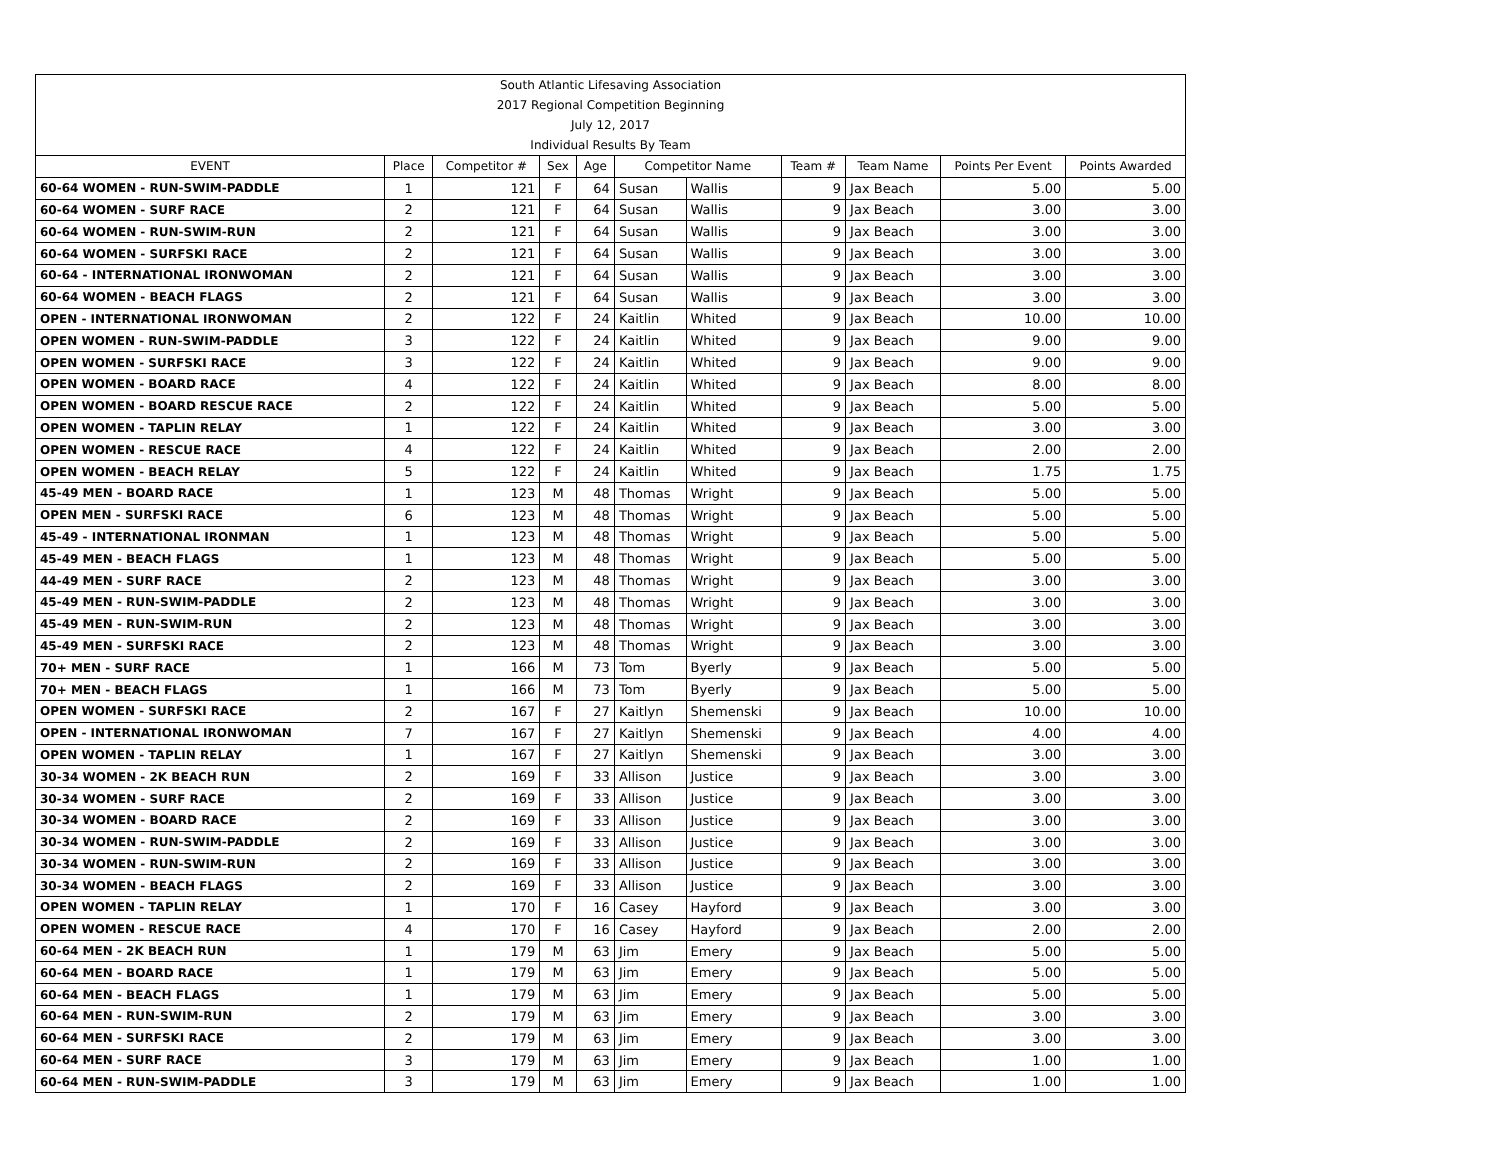| South Atlantic Lifesaving Association | | | | | | | | | | |
| 2017 Regional Competition Beginning | | | | | | | | | | |
| July 12, 2017 | | | | | | | | | | |
| Individual Results By Team | | | | | | | | | | |
| EVENT | Place | Competitor # | Sex | Age | Competitor Name | | Team # | Team Name | Points Per Event | Points Awarded |
| 60-64 WOMEN - RUN-SWIM-PADDLE | 1 | 121 | F | 64 | Susan | Wallis | 9 | Jax Beach | 5.00 | 5.00 |
| 60-64 WOMEN - SURF RACE | 2 | 121 | F | 64 | Susan | Wallis | 9 | Jax Beach | 3.00 | 3.00 |
| 60-64 WOMEN - RUN-SWIM-RUN | 2 | 121 | F | 64 | Susan | Wallis | 9 | Jax Beach | 3.00 | 3.00 |
| 60-64 WOMEN - SURFSKI RACE | 2 | 121 | F | 64 | Susan | Wallis | 9 | Jax Beach | 3.00 | 3.00 |
| 60-64 - INTERNATIONAL IRONWOMAN | 2 | 121 | F | 64 | Susan | Wallis | 9 | Jax Beach | 3.00 | 3.00 |
| 60-64 WOMEN - BEACH FLAGS | 2 | 121 | F | 64 | Susan | Wallis | 9 | Jax Beach | 3.00 | 3.00 |
| OPEN - INTERNATIONAL IRONWOMAN | 2 | 122 | F | 24 | Kaitlin | Whited | 9 | Jax Beach | 10.00 | 10.00 |
| OPEN WOMEN - RUN-SWIM-PADDLE | 3 | 122 | F | 24 | Kaitlin | Whited | 9 | Jax Beach | 9.00 | 9.00 |
| OPEN WOMEN - SURFSKI RACE | 3 | 122 | F | 24 | Kaitlin | Whited | 9 | Jax Beach | 9.00 | 9.00 |
| OPEN WOMEN - BOARD RACE | 4 | 122 | F | 24 | Kaitlin | Whited | 9 | Jax Beach | 8.00 | 8.00 |
| OPEN WOMEN - BOARD RESCUE RACE | 2 | 122 | F | 24 | Kaitlin | Whited | 9 | Jax Beach | 5.00 | 5.00 |
| OPEN WOMEN - TAPLIN RELAY | 1 | 122 | F | 24 | Kaitlin | Whited | 9 | Jax Beach | 3.00 | 3.00 |
| OPEN WOMEN - RESCUE RACE | 4 | 122 | F | 24 | Kaitlin | Whited | 9 | Jax Beach | 2.00 | 2.00 |
| OPEN WOMEN - BEACH RELAY | 5 | 122 | F | 24 | Kaitlin | Whited | 9 | Jax Beach | 1.75 | 1.75 |
| 45-49 MEN - BOARD RACE | 1 | 123 | M | 48 | Thomas | Wright | 9 | Jax Beach | 5.00 | 5.00 |
| OPEN MEN - SURFSKI RACE | 6 | 123 | M | 48 | Thomas | Wright | 9 | Jax Beach | 5.00 | 5.00 |
| 45-49 - INTERNATIONAL IRONMAN | 1 | 123 | M | 48 | Thomas | Wright | 9 | Jax Beach | 5.00 | 5.00 |
| 45-49 MEN - BEACH FLAGS | 1 | 123 | M | 48 | Thomas | Wright | 9 | Jax Beach | 5.00 | 5.00 |
| 44-49 MEN - SURF RACE | 2 | 123 | M | 48 | Thomas | Wright | 9 | Jax Beach | 3.00 | 3.00 |
| 45-49 MEN - RUN-SWIM-PADDLE | 2 | 123 | M | 48 | Thomas | Wright | 9 | Jax Beach | 3.00 | 3.00 |
| 45-49 MEN - RUN-SWIM-RUN | 2 | 123 | M | 48 | Thomas | Wright | 9 | Jax Beach | 3.00 | 3.00 |
| 45-49 MEN - SURFSKI RACE | 2 | 123 | M | 48 | Thomas | Wright | 9 | Jax Beach | 3.00 | 3.00 |
| 70+ MEN - SURF RACE | 1 | 166 | M | 73 | Tom | Byerly | 9 | Jax Beach | 5.00 | 5.00 |
| 70+ MEN - BEACH FLAGS | 1 | 166 | M | 73 | Tom | Byerly | 9 | Jax Beach | 5.00 | 5.00 |
| OPEN WOMEN - SURFSKI RACE | 2 | 167 | F | 27 | Kaitlyn | Shemenski | 9 | Jax Beach | 10.00 | 10.00 |
| OPEN - INTERNATIONAL IRONWOMAN | 7 | 167 | F | 27 | Kaitlyn | Shemenski | 9 | Jax Beach | 4.00 | 4.00 |
| OPEN WOMEN - TAPLIN RELAY | 1 | 167 | F | 27 | Kaitlyn | Shemenski | 9 | Jax Beach | 3.00 | 3.00 |
| 30-34 WOMEN - 2K BEACH RUN | 2 | 169 | F | 33 | Allison | Justice | 9 | Jax Beach | 3.00 | 3.00 |
| 30-34 WOMEN - SURF RACE | 2 | 169 | F | 33 | Allison | Justice | 9 | Jax Beach | 3.00 | 3.00 |
| 30-34 WOMEN - BOARD RACE | 2 | 169 | F | 33 | Allison | Justice | 9 | Jax Beach | 3.00 | 3.00 |
| 30-34 WOMEN - RUN-SWIM-PADDLE | 2 | 169 | F | 33 | Allison | Justice | 9 | Jax Beach | 3.00 | 3.00 |
| 30-34 WOMEN - RUN-SWIM-RUN | 2 | 169 | F | 33 | Allison | Justice | 9 | Jax Beach | 3.00 | 3.00 |
| 30-34 WOMEN - BEACH FLAGS | 2 | 169 | F | 33 | Allison | Justice | 9 | Jax Beach | 3.00 | 3.00 |
| OPEN WOMEN - TAPLIN RELAY | 1 | 170 | F | 16 | Casey | Hayford | 9 | Jax Beach | 3.00 | 3.00 |
| OPEN WOMEN - RESCUE RACE | 4 | 170 | F | 16 | Casey | Hayford | 9 | Jax Beach | 2.00 | 2.00 |
| 60-64 MEN - 2K BEACH RUN | 1 | 179 | M | 63 | Jim | Emery | 9 | Jax Beach | 5.00 | 5.00 |
| 60-64 MEN - BOARD RACE | 1 | 179 | M | 63 | Jim | Emery | 9 | Jax Beach | 5.00 | 5.00 |
| 60-64 MEN - BEACH FLAGS | 1 | 179 | M | 63 | Jim | Emery | 9 | Jax Beach | 5.00 | 5.00 |
| 60-64 MEN - RUN-SWIM-RUN | 2 | 179 | M | 63 | Jim | Emery | 9 | Jax Beach | 3.00 | 3.00 |
| 60-64 MEN - SURFSKI RACE | 2 | 179 | M | 63 | Jim | Emery | 9 | Jax Beach | 3.00 | 3.00 |
| 60-64 MEN - SURF RACE | 3 | 179 | M | 63 | Jim | Emery | 9 | Jax Beach | 1.00 | 1.00 |
| 60-64 MEN - RUN-SWIM-PADDLE | 3 | 179 | M | 63 | Jim | Emery | 9 | Jax Beach | 1.00 | 1.00 |